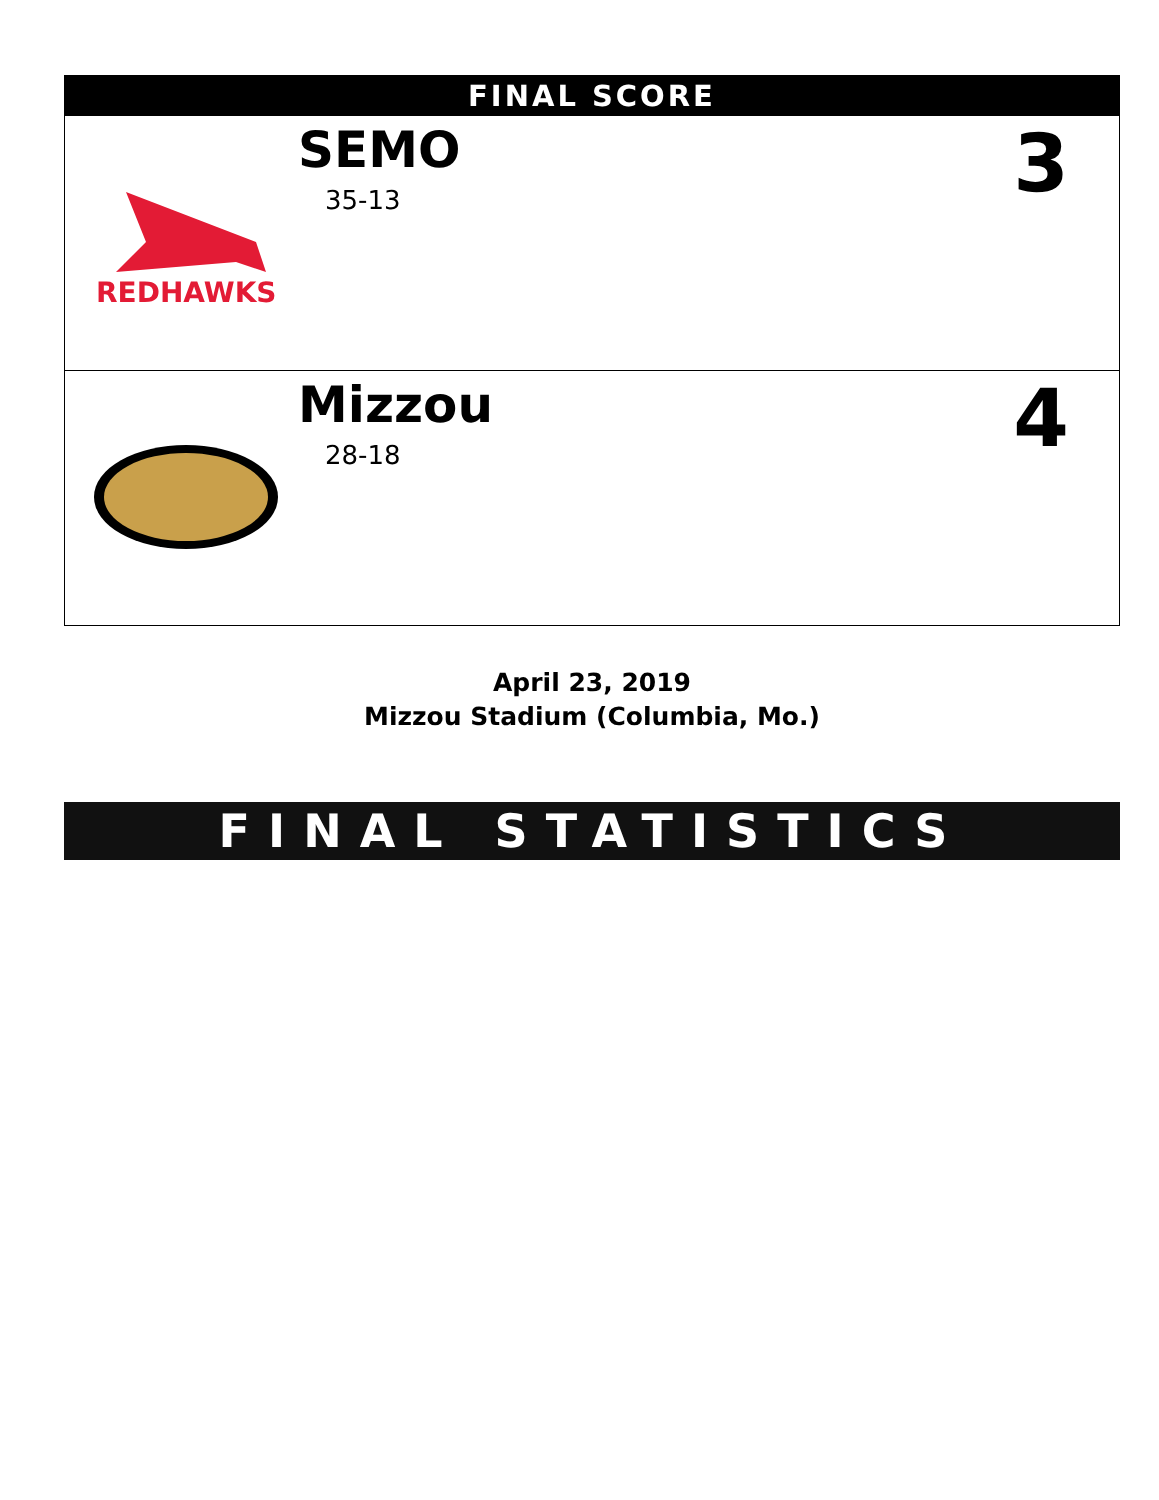| FINAL SCORE | | |
| --- | --- | --- |
| REDHAWKS | SEMO 35-13 | 3 |
| | Mizzou 28-18 | 4 |
April 23, 2019
Mizzou Stadium (Columbia, Mo.)
FINAL STATISTICS